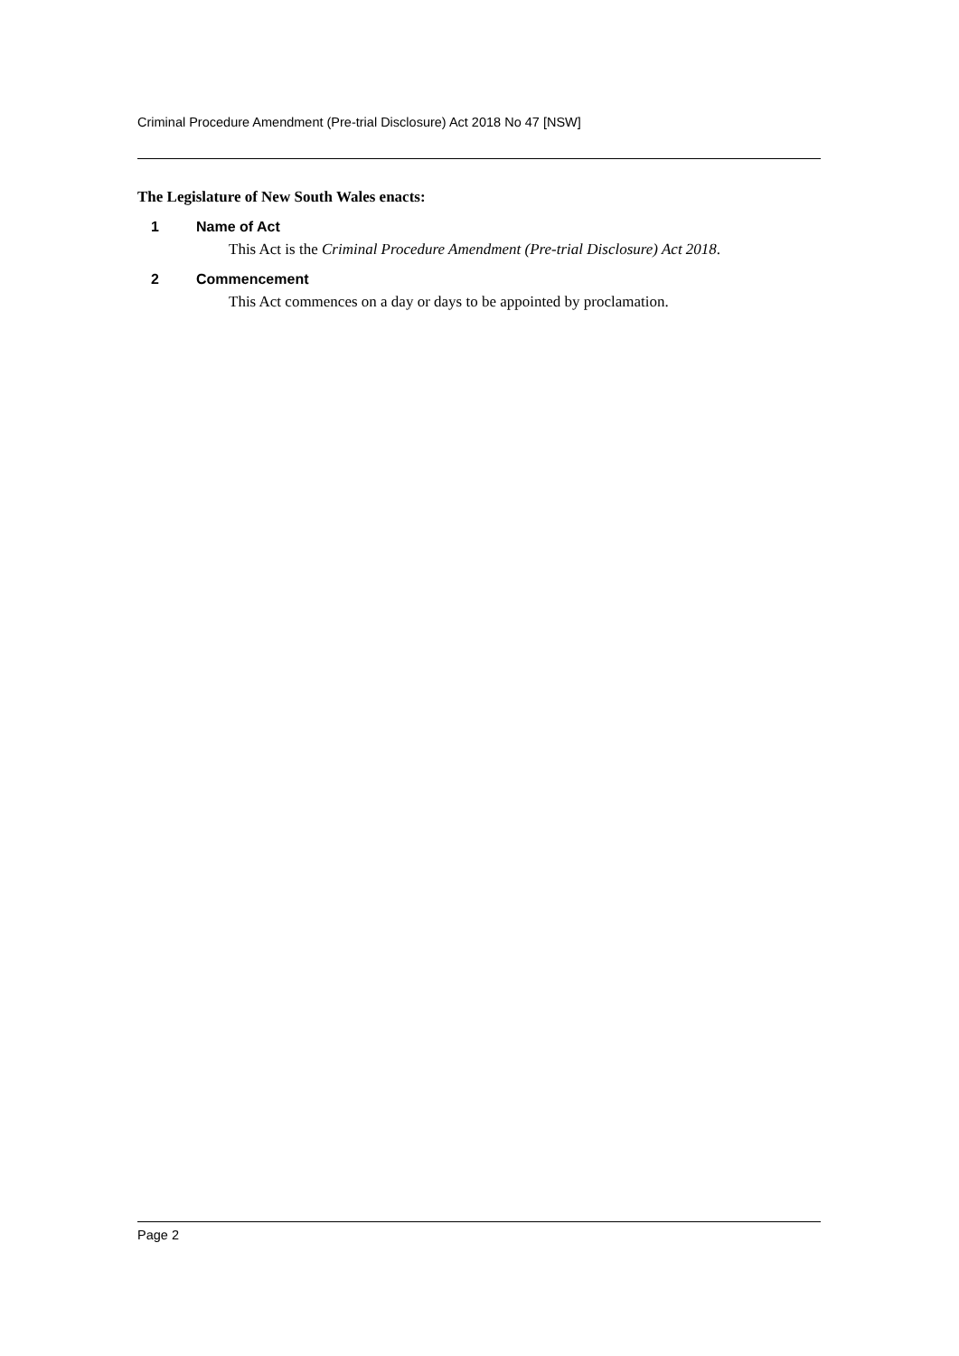Criminal Procedure Amendment (Pre-trial Disclosure) Act 2018 No 47 [NSW]
The Legislature of New South Wales enacts:
1 Name of Act
This Act is the Criminal Procedure Amendment (Pre-trial Disclosure) Act 2018.
2 Commencement
This Act commences on a day or days to be appointed by proclamation.
Page 2